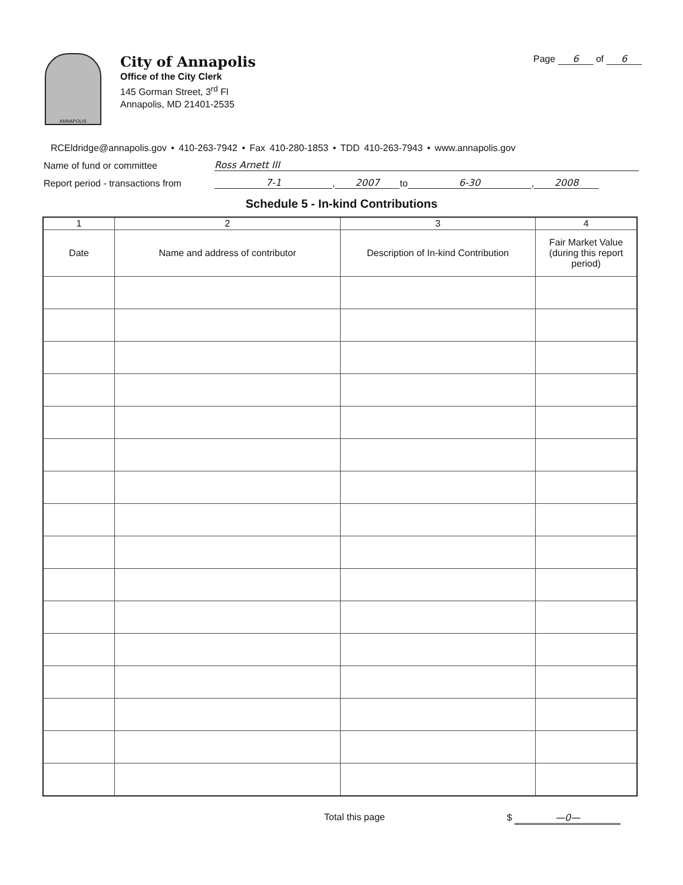ANNAPOLIS
City of Annapolis
Office of the City Clerk
145 Gorman Street, 3<sup>rd</sup> Fl
Annapolis, MD 21401-2535
Page 6 of 6
RCEldridge@annapolis.gov • 410-263-7942 • Fax 410-280-1853 • TDD 410-263-7943 • www.annapolis.gov
Name of fund or committee Ross Arnett III
Report period - transactions from 7-1, 2007 to 6-30, 2008
Schedule 5 - In-kind Contributions
| 1 | 2 | 3 | 4 |
| --- | --- | --- | --- |
| Date | Name and address of contributor | Description of In-kind Contribution | Fair Market Value (during this report period) |
Total this page $ —0—